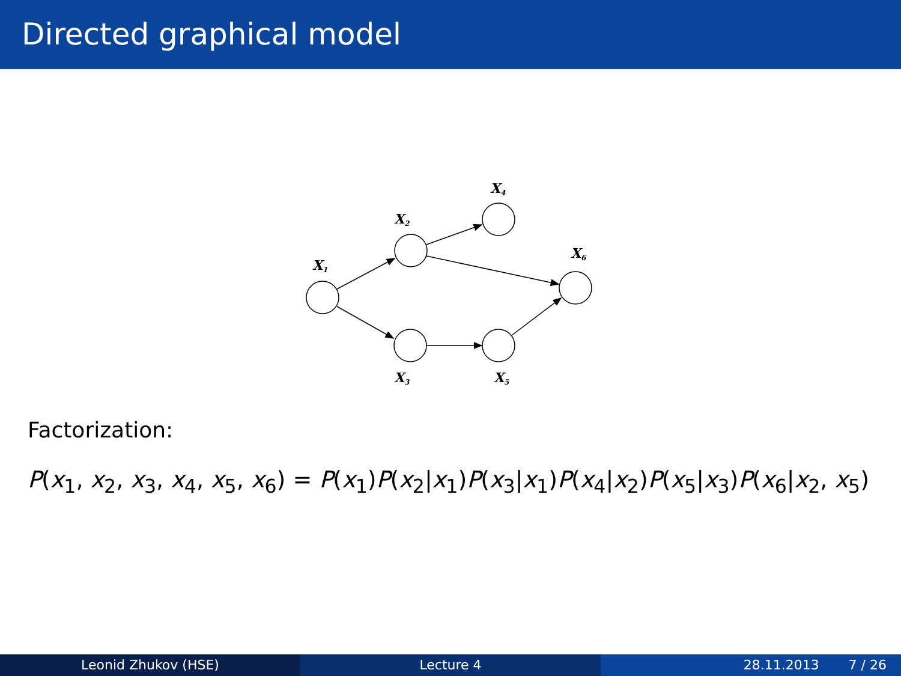Directed graphical model
X1
X2
X4
X6
X3
X5
Factorization:
P(x<sub>1</sub>, x<sub>2</sub>, x<sub>3</sub>, x<sub>4</sub>, x<sub>5</sub>, x<sub>6</sub>) = P(x<sub>1</sub>)P(x<sub>2</sub>|x<sub>1</sub>)P(x<sub>3</sub>|x<sub>1</sub>)P(x<sub>4</sub>|x<sub>2</sub>)P(x<sub>5</sub>|x<sub>3</sub>)P(x<sub>6</sub>|x<sub>2</sub>, x<sub>5</sub>)
Leonid Zhukov (HSE) Lecture 4 28.11.2013 7 / 26